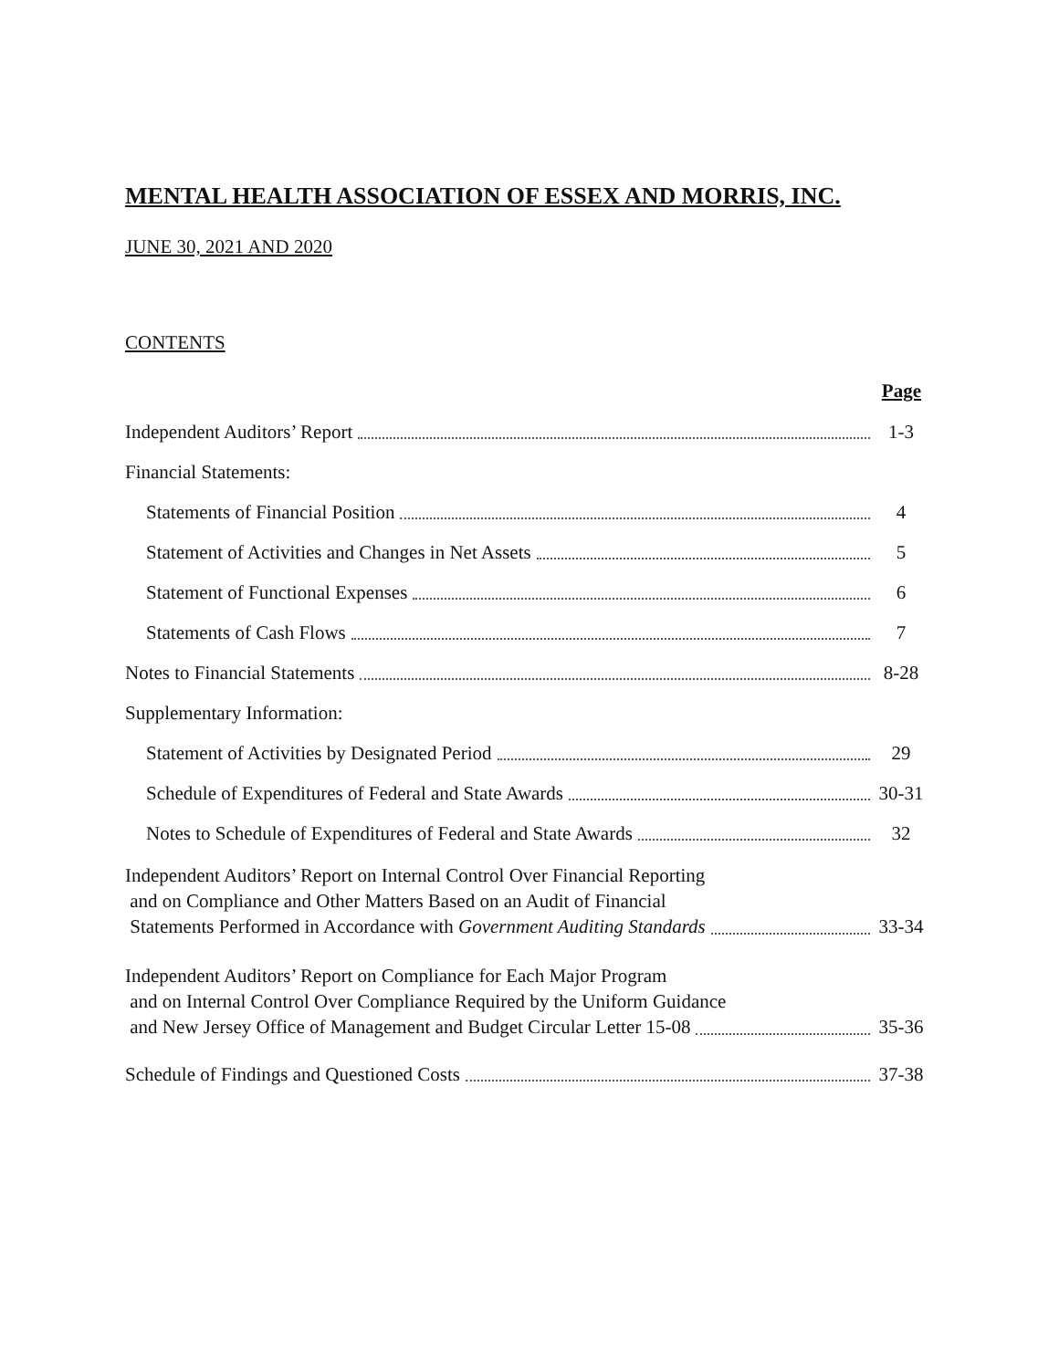MENTAL HEALTH ASSOCIATION OF ESSEX AND MORRIS, INC.
JUNE 30, 2021 AND 2020
CONTENTS
Page
Independent Auditors’ Report 1-3
Financial Statements:
Statements of Financial Position 4
Statement of Activities and Changes in Net Assets 5
Statement of Functional Expenses 6
Statements of Cash Flows 7
Notes to Financial Statements 8-28
Supplementary Information:
Statement of Activities by Designated Period 29
Schedule of Expenditures of Federal and State Awards 30-31
Notes to Schedule of Expenditures of Federal and State Awards 32
Independent Auditors’ Report on Internal Control Over Financial Reporting
and on Compliance and Other Matters Based on an Audit of Financial
Statements Performed in Accordance with Government Auditing Standards 33-34
Independent Auditors’ Report on Compliance for Each Major Program
and on Internal Control Over Compliance Required by the Uniform Guidance
and New Jersey Office of Management and Budget Circular Letter 15-08 35-36
Schedule of Findings and Questioned Costs 37-38